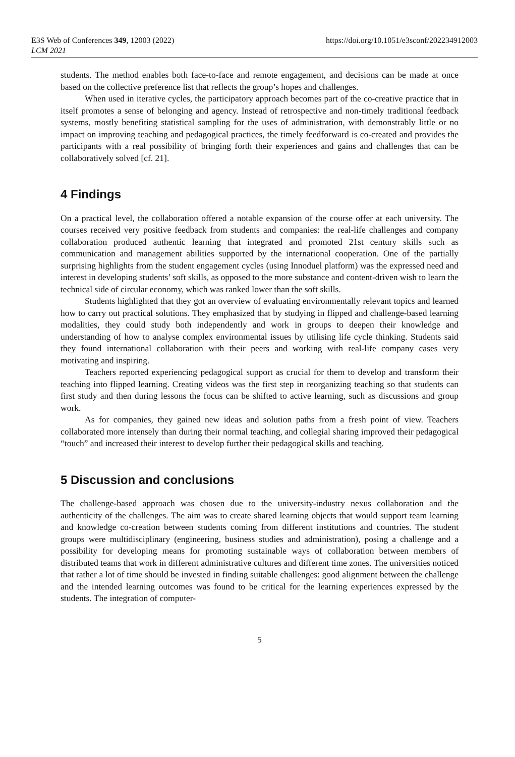E3S Web of Conferences 349, 12003 (2022)
LCM 2021
https://doi.org/10.1051/e3sconf/202234912003
students. The method enables both face-to-face and remote engagement, and decisions can be made at once based on the collective preference list that reflects the group’s hopes and challenges.
When used in iterative cycles, the participatory approach becomes part of the co-creative practice that in itself promotes a sense of belonging and agency. Instead of retrospective and non-timely traditional feedback systems, mostly benefiting statistical sampling for the uses of administration, with demonstrably little or no impact on improving teaching and pedagogical practices, the timely feedforward is co-created and provides the participants with a real possibility of bringing forth their experiences and gains and challenges that can be collaboratively solved [cf. 21].
4 Findings
On a practical level, the collaboration offered a notable expansion of the course offer at each university. The courses received very positive feedback from students and companies: the real-life challenges and company collaboration produced authentic learning that integrated and promoted 21st century skills such as communication and management abilities supported by the international cooperation. One of the partially surprising highlights from the student engagement cycles (using Innoduel platform) was the expressed need and interest in developing students’ soft skills, as opposed to the more substance and content-driven wish to learn the technical side of circular economy, which was ranked lower than the soft skills.
Students highlighted that they got an overview of evaluating environmentally relevant topics and learned how to carry out practical solutions. They emphasized that by studying in flipped and challenge-based learning modalities, they could study both independently and work in groups to deepen their knowledge and understanding of how to analyse complex environmental issues by utilising life cycle thinking. Students said they found international collaboration with their peers and working with real-life company cases very motivating and inspiring.
Teachers reported experiencing pedagogical support as crucial for them to develop and transform their teaching into flipped learning. Creating videos was the first step in reorganizing teaching so that students can first study and then during lessons the focus can be shifted to active learning, such as discussions and group work.
As for companies, they gained new ideas and solution paths from a fresh point of view. Teachers collaborated more intensely than during their normal teaching, and collegial sharing improved their pedagogical “touch” and increased their interest to develop further their pedagogical skills and teaching.
5 Discussion and conclusions
The challenge-based approach was chosen due to the university-industry nexus collaboration and the authenticity of the challenges. The aim was to create shared learning objects that would support team learning and knowledge co-creation between students coming from different institutions and countries. The student groups were multidisciplinary (engineering, business studies and administration), posing a challenge and a possibility for developing means for promoting sustainable ways of collaboration between members of distributed teams that work in different administrative cultures and different time zones. The universities noticed that rather a lot of time should be invested in finding suitable challenges: good alignment between the challenge and the intended learning outcomes was found to be critical for the learning experiences expressed by the students. The integration of computer-
5